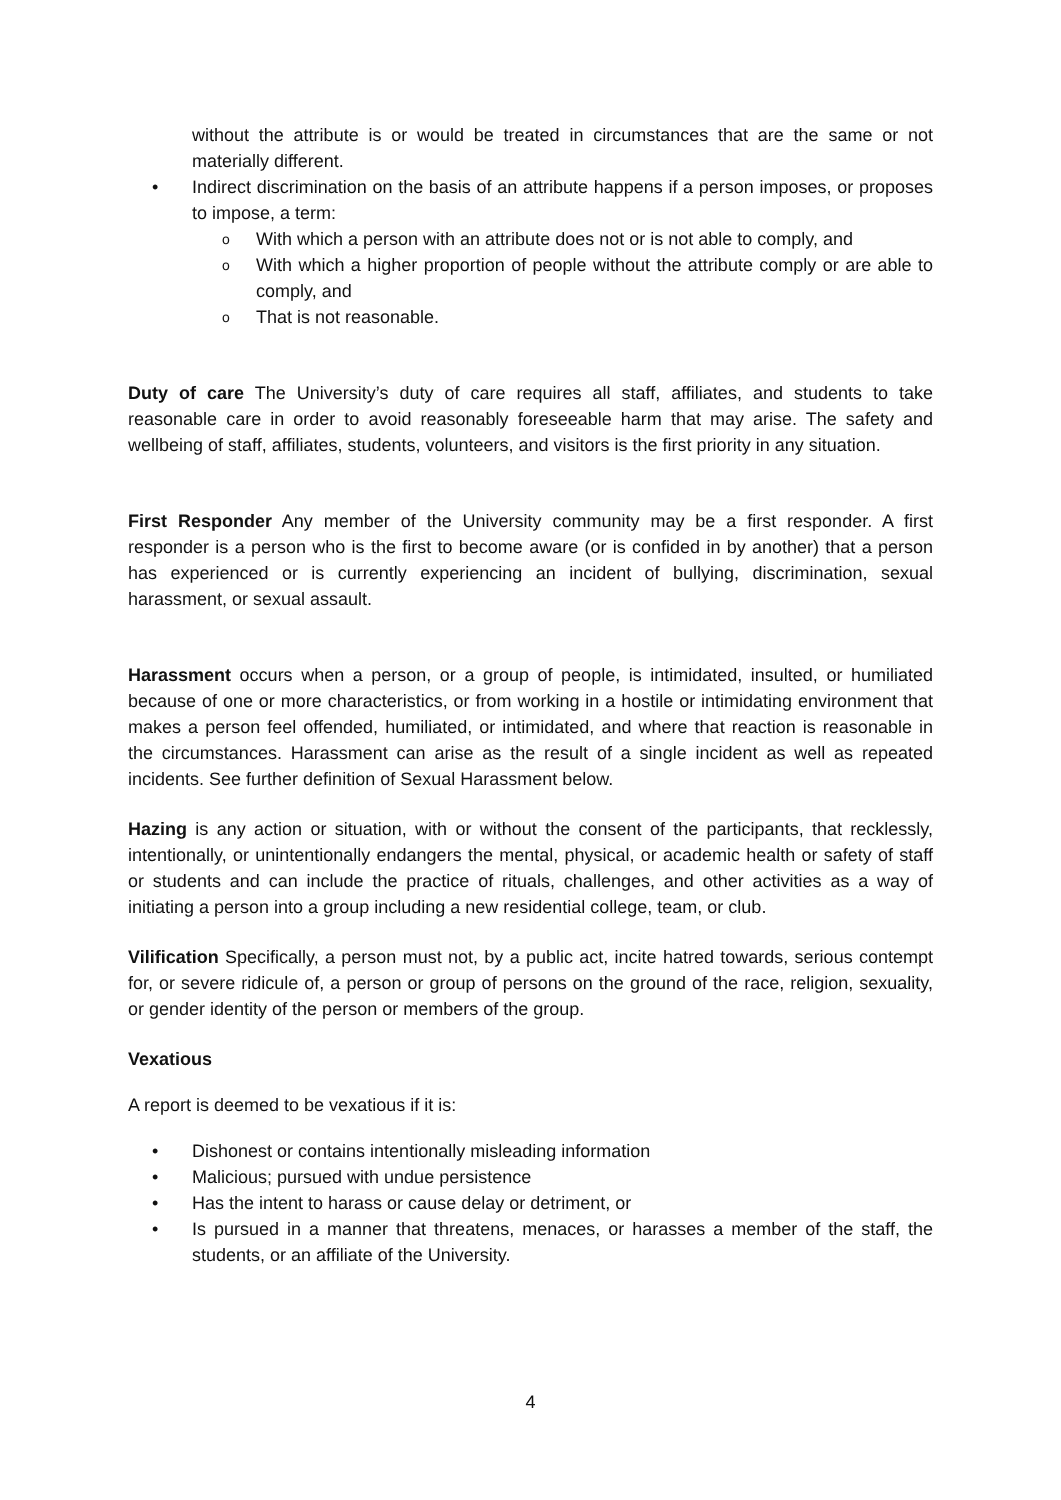without the attribute is or would be treated in circumstances that are the same or not materially different.
Indirect discrimination on the basis of an attribute happens if a person imposes, or proposes to impose, a term:
With which a person with an attribute does not or is not able to comply, and
With which a higher proportion of people without the attribute comply or are able to comply, and
That is not reasonable.
Duty of care The University’s duty of care requires all staff, affiliates, and students to take reasonable care in order to avoid reasonably foreseeable harm that may arise. The safety and wellbeing of staff, affiliates, students, volunteers, and visitors is the first priority in any situation.
First Responder Any member of the University community may be a first responder. A first responder is a person who is the first to become aware (or is confided in by another) that a person has experienced or is currently experiencing an incident of bullying, discrimination, sexual harassment, or sexual assault.
Harassment occurs when a person, or a group of people, is intimidated, insulted, or humiliated because of one or more characteristics, or from working in a hostile or intimidating environment that makes a person feel offended, humiliated, or intimidated, and where that reaction is reasonable in the circumstances. Harassment can arise as the result of a single incident as well as repeated incidents. See further definition of Sexual Harassment below.
Hazing is any action or situation, with or without the consent of the participants, that recklessly, intentionally, or unintentionally endangers the mental, physical, or academic health or safety of staff or students and can include the practice of rituals, challenges, and other activities as a way of initiating a person into a group including a new residential college, team, or club.
Vilification Specifically, a person must not, by a public act, incite hatred towards, serious contempt for, or severe ridicule of, a person or group of persons on the ground of the race, religion, sexuality, or gender identity of the person or members of the group.
Vexatious
A report is deemed to be vexatious if it is:
Dishonest or contains intentionally misleading information
Malicious; pursued with undue persistence
Has the intent to harass or cause delay or detriment, or
Is pursued in a manner that threatens, menaces, or harasses a member of the staff, the students, or an affiliate of the University.
4